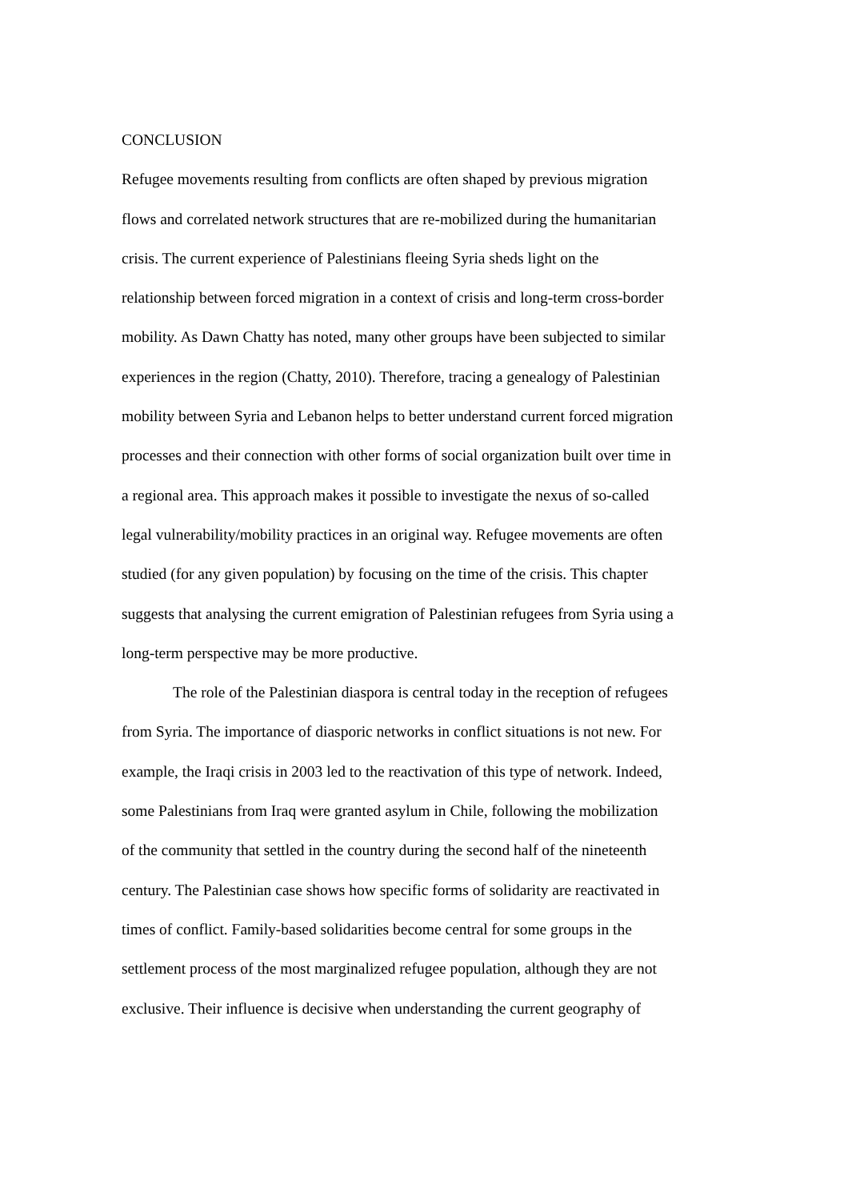CONCLUSION
Refugee movements resulting from conflicts are often shaped by previous migration
flows and correlated network structures that are re-mobilized during the humanitarian
crisis. The current experience of Palestinians fleeing Syria sheds light on the
relationship between forced migration in a context of crisis and long-term cross-border
mobility. As Dawn Chatty has noted, many other groups have been subjected to similar
experiences in the region (Chatty, 2010). Therefore, tracing a genealogy of Palestinian
mobility between Syria and Lebanon helps to better understand current forced migration
processes and their connection with other forms of social organization built over time in
a regional area. This approach makes it possible to investigate the nexus of so-called
legal vulnerability/mobility practices in an original way. Refugee movements are often
studied (for any given population) by focusing on the time of the crisis. This chapter
suggests that analysing the current emigration of Palestinian refugees from Syria using a
long-term perspective may be more productive.
The role of the Palestinian diaspora is central today in the reception of refugees
from Syria. The importance of diasporic networks in conflict situations is not new. For
example, the Iraqi crisis in 2003 led to the reactivation of this type of network. Indeed,
some Palestinians from Iraq were granted asylum in Chile, following the mobilization
of the community that settled in the country during the second half of the nineteenth
century. The Palestinian case shows how specific forms of solidarity are reactivated in
times of conflict. Family-based solidarities become central for some groups in the
settlement process of the most marginalized refugee population, although they are not
exclusive. Their influence is decisive when understanding the current geography of